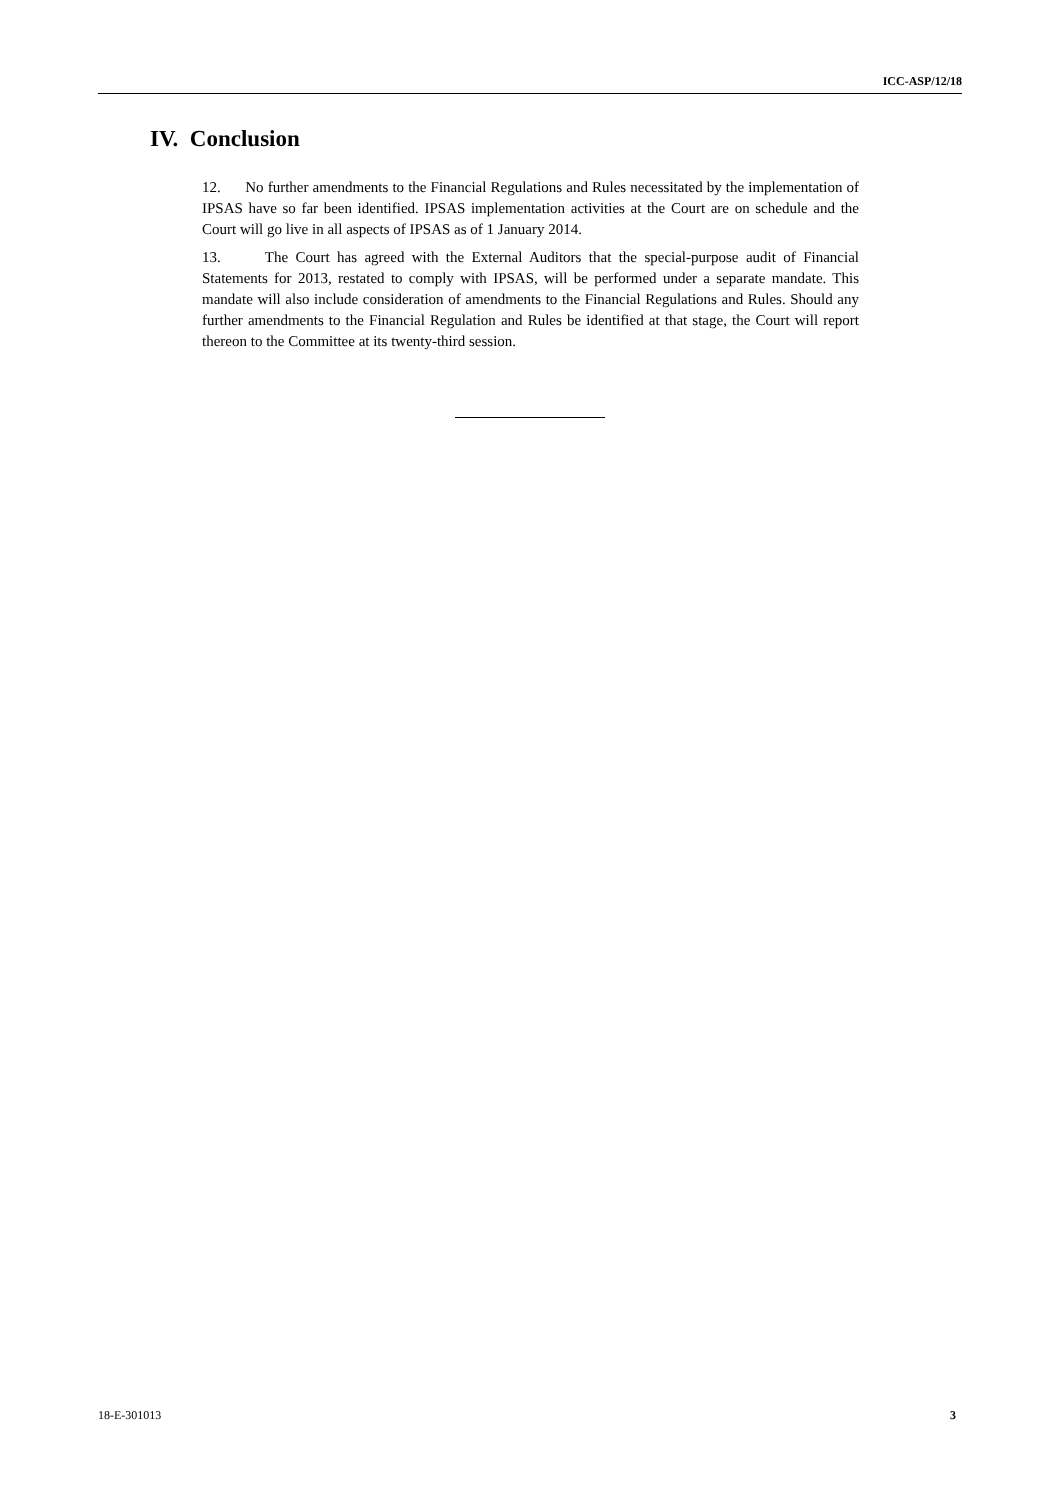ICC-ASP/12/18
IV. Conclusion
12. No further amendments to the Financial Regulations and Rules necessitated by the implementation of IPSAS have so far been identified. IPSAS implementation activities at the Court are on schedule and the Court will go live in all aspects of IPSAS as of 1 January 2014.
13. The Court has agreed with the External Auditors that the special-purpose audit of Financial Statements for 2013, restated to comply with IPSAS, will be performed under a separate mandate. This mandate will also include consideration of amendments to the Financial Regulations and Rules. Should any further amendments to the Financial Regulation and Rules be identified at that stage, the Court will report thereon to the Committee at its twenty-third session.
18-E-301013 3